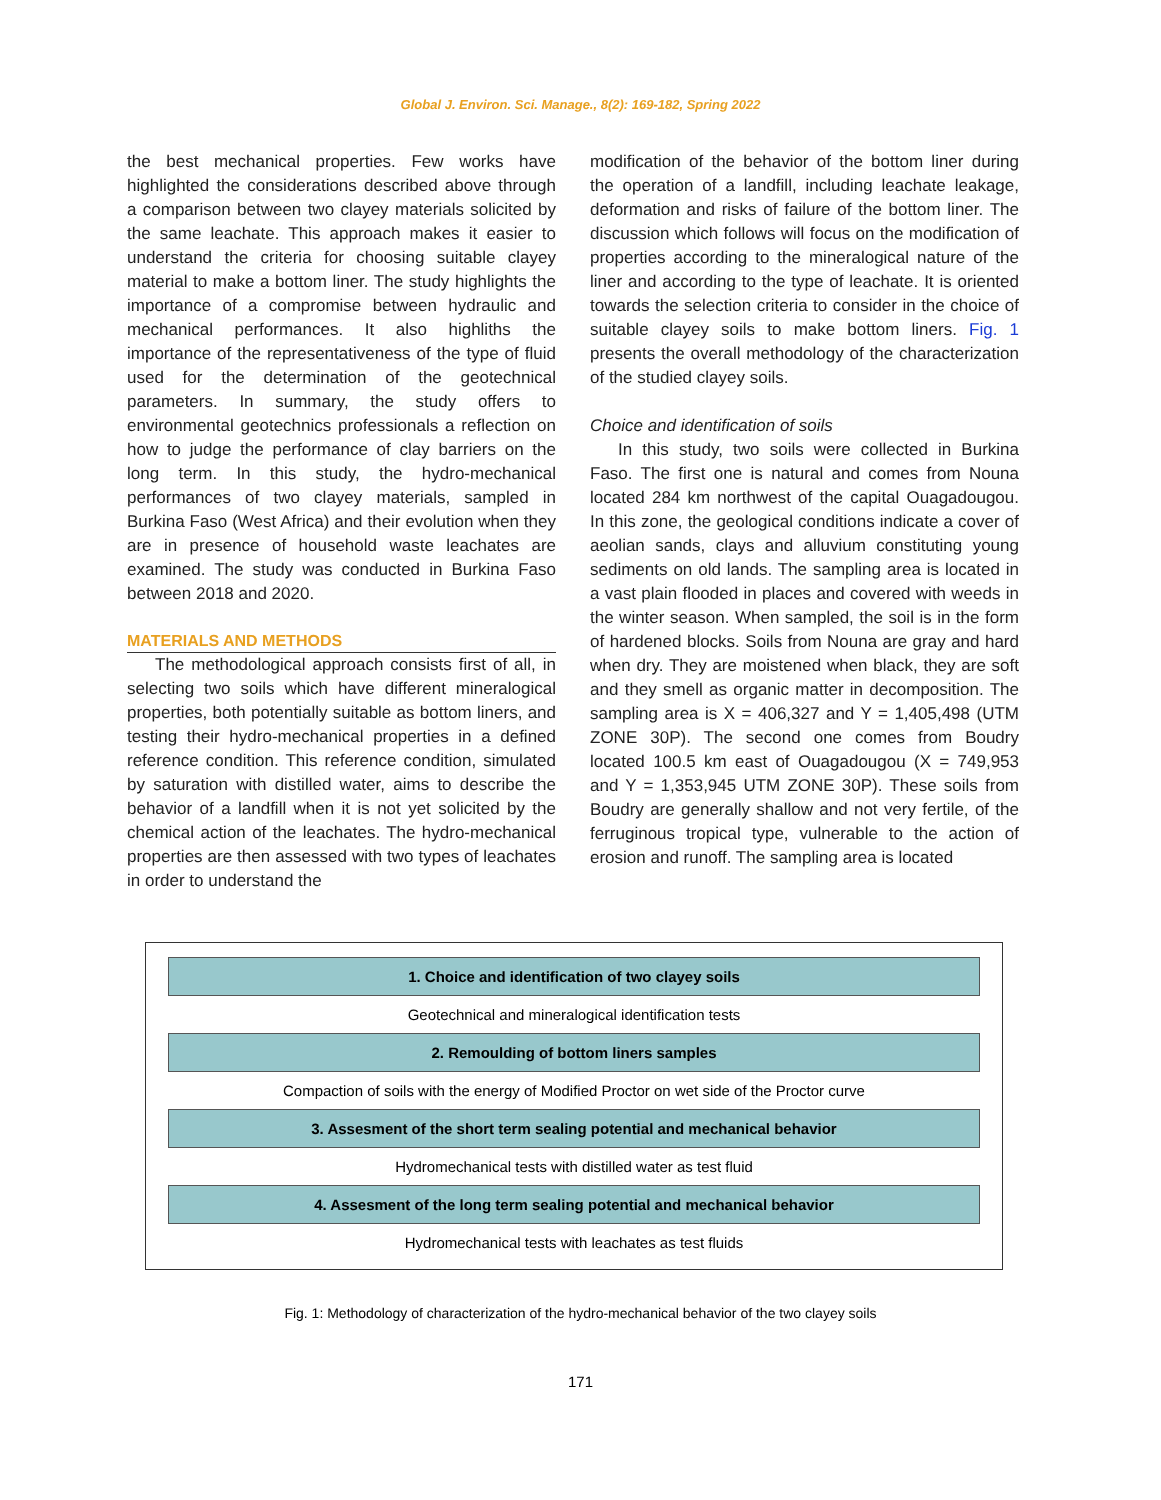Global J. Environ. Sci. Manage., 8(2): 169-182, Spring 2022
the best mechanical properties. Few works have highlighted the considerations described above through a comparison between two clayey materials solicited by the same leachate. This approach makes it easier to understand the criteria for choosing suitable clayey material to make a bottom liner. The study highlights the importance of a compromise between hydraulic and mechanical performances. It also highliths the importance of the representativeness of the type of fluid used for the determination of the geotechnical parameters. In summary, the study offers to environmental geotechnics professionals a reflection on how to judge the performance of clay barriers on the long term. In this study, the hydro-mechanical performances of two clayey materials, sampled in Burkina Faso (West Africa) and their evolution when they are in presence of household waste leachates are examined. The study was conducted in Burkina Faso between 2018 and 2020.
MATERIALS AND METHODS
The methodological approach consists first of all, in selecting two soils which have different mineralogical properties, both potentially suitable as bottom liners, and testing their hydro-mechanical properties in a defined reference condition. This reference condition, simulated by saturation with distilled water, aims to describe the behavior of a landfill when it is not yet solicited by the chemical action of the leachates. The hydro-mechanical properties are then assessed with two types of leachates in order to understand the
modification of the behavior of the bottom liner during the operation of a landfill, including leachate leakage, deformation and risks of failure of the bottom liner. The discussion which follows will focus on the modification of properties according to the mineralogical nature of the liner and according to the type of leachate. It is oriented towards the selection criteria to consider in the choice of suitable clayey soils to make bottom liners. Fig. 1 presents the overall methodology of the characterization of the studied clayey soils.
Choice and identification of soils
In this study, two soils were collected in Burkina Faso. The first one is natural and comes from Nouna located 284 km northwest of the capital Ouagadougou. In this zone, the geological conditions indicate a cover of aeolian sands, clays and alluvium constituting young sediments on old lands. The sampling area is located in a vast plain flooded in places and covered with weeds in the winter season. When sampled, the soil is in the form of hardened blocks. Soils from Nouna are gray and hard when dry. They are moistened when black, they are soft and they smell as organic matter in decomposition. The sampling area is X = 406,327 and Y = 1,405,498 (UTM ZONE 30P). The second one comes from Boudry located 100.5 km east of Ouagadougou (X = 749,953 and Y = 1,353,945 UTM ZONE 30P). These soils from Boudry are generally shallow and not very fertile, of the ferruginous tropical type, vulnerable to the action of erosion and runoff. The sampling area is located
1. Choice and identification of two clayey soils
Geotechnical and mineralogical identification tests
2. Remoulding of bottom liners samples
Compaction of soils with the energy of Modified Proctor on wet side of the Proctor curve
3. Assesment of the short term sealing potential and mechanical behavior
Hydromechanical tests with distilled water as test fluid
4. Assesment of the long term sealing potential and mechanical behavior
Hydromechanical tests with leachates as test fluids
Fig. 1: Methodology of characterization of the hydro-mechanical behavior of the two clayey soils
171